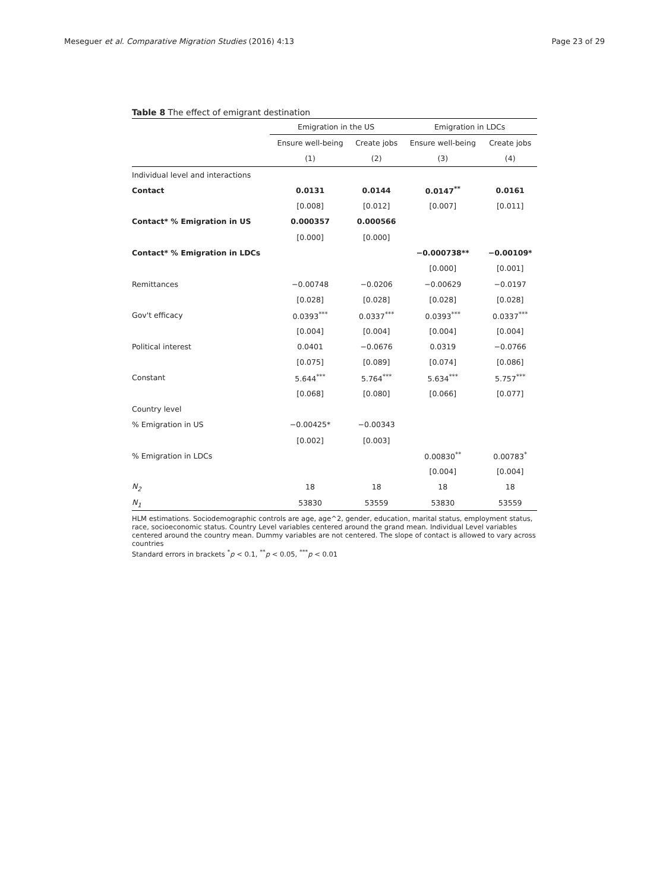Meseguer et al. Comparative Migration Studies (2016) 4:13 Page 23 of 29
Table 8 The effect of emigrant destination
| | Emigration in the US | | Emigration in LDCs | |
| | Ensure well-being | Create jobs | Ensure well-being | Create jobs |
| | (1) | (2) | (3) | (4) |
| Individual level and interactions | | | | |
| Contact | 0.0131 | 0.0144 | 0.0147<sup>**</sup> | 0.0161 |
| | [0.008] | [0.012] | [0.007] | [0.011] |
| Contact* % Emigration in US | 0.000357 | 0.000566 | | |
| | [0.000] | [0.000] | | |
| Contact* % Emigration in LDCs | | | −0.000738** | −0.00109* |
| | | | [0.000] | [0.001] |
| Remittances | −0.00748 | −0.0206 | −0.00629 | −0.0197 |
| | [0.028] | [0.028] | [0.028] | [0.028] |
| Gov't efficacy | 0.0393<sup>***</sup> | 0.0337<sup>***</sup> | 0.0393<sup>***</sup> | 0.0337<sup>***</sup> |
| | [0.004] | [0.004] | [0.004] | [0.004] |
| Political interest | 0.0401 | −0.0676 | 0.0319 | −0.0766 |
| | [0.075] | [0.089] | [0.074] | [0.086] |
| Constant | 5.644<sup>***</sup> | 5.764<sup>***</sup> | 5.634<sup>***</sup> | 5.757<sup>***</sup> |
| | [0.068] | [0.080] | [0.066] | [0.077] |
| Country level | | | | |
| % Emigration in US | −0.00425* | −0.00343 | | |
| | [0.002] | [0.003] | | |
| % Emigration in LDCs | | | 0.00830<sup>**</sup> | 0.00783<sup>*</sup> |
| | | | [0.004] | [0.004] |
| N<sub>2</sub> | 18 | 18 | 18 | 18 |
| N<sub>1</sub> | 53830 | 53559 | 53830 | 53559 |
HLM estimations. Sociodemographic controls are age, age^2, gender, education, marital status, employment status, race, socioeconomic status. Country Level variables centered around the grand mean. Individual Level variables centered around the country mean. Dummy variables are not centered. The slope of contact is allowed to vary across countries
Standard errors in brackets <sup>*</sup>p < 0.1, <sup>**</sup>p < 0.05, <sup>***</sup>p < 0.01